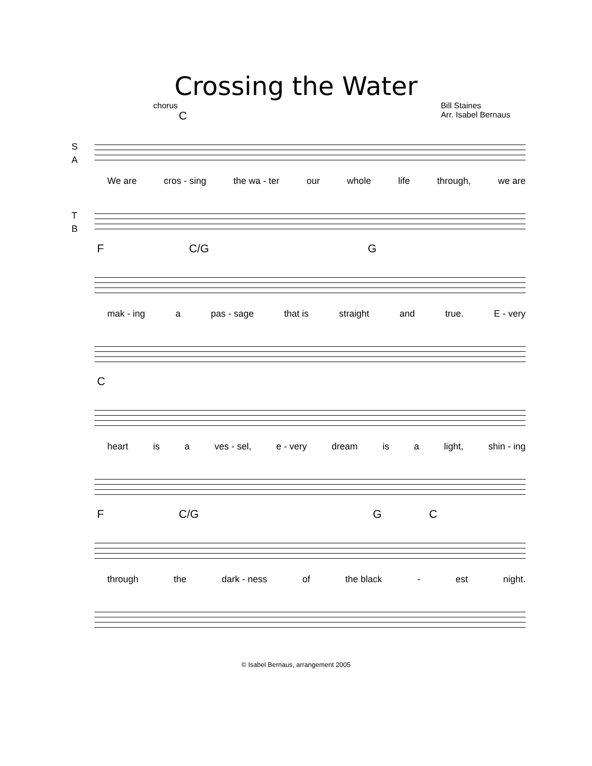Crossing the Water
chorus Bill Staines
Arr. Isabel Bernaus
C
S
A
We are cros - sing the wa - ter our whole life through, we are
T
B
F C/G G
mak - ing a pas - sage that is straight and true. E - very
C
heart is a ves - sel, e - very dream is a light, shin - ing
F C/G G C
through the dark - ness of the black - est night.
© Isabel Bernaus, arrangement 2005